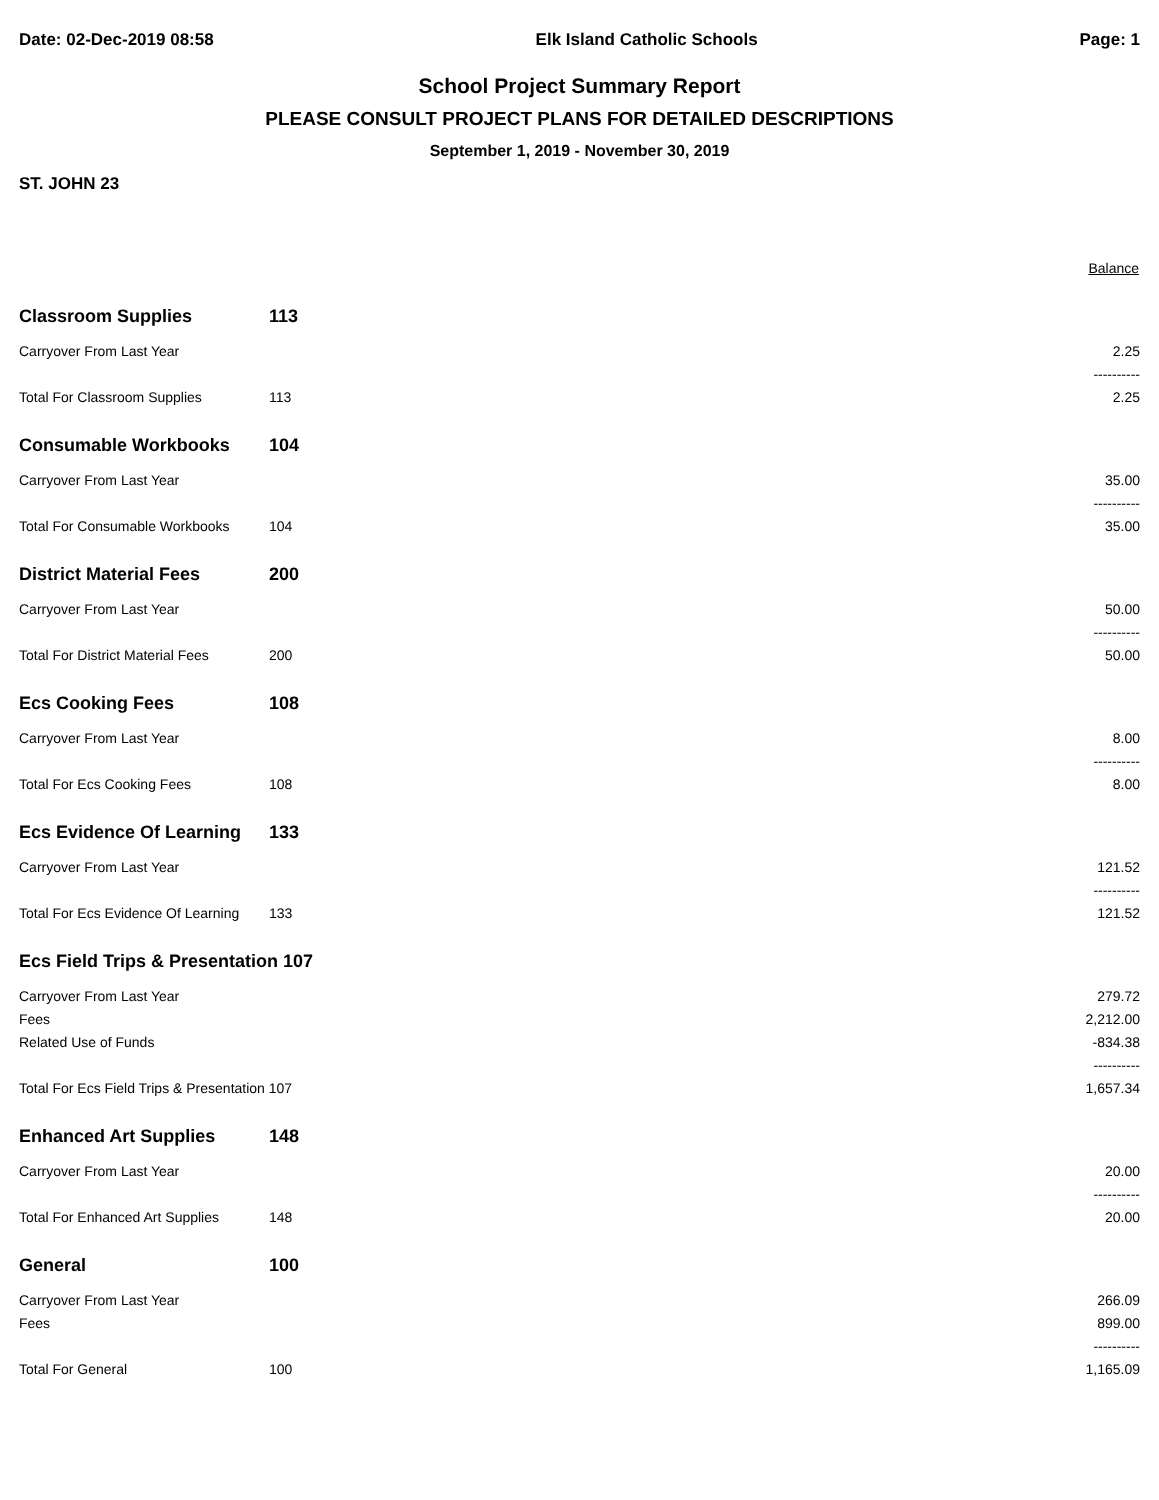Date: 02-Dec-2019 08:58 Elk Island Catholic Schools Page: 1
School Project Summary Report
PLEASE CONSULT PROJECT PLANS FOR DETAILED DESCRIPTIONS
September 1, 2019 - November 30, 2019
ST. JOHN 23
| | | Balance |
| Classroom Supplies | 113 | |
| Carryover From Last Year | | 2.25 |
| | | ---------- |
| Total For Classroom Supplies | 113 | 2.25 |
| Consumable Workbooks | 104 | |
| Carryover From Last Year | | 35.00 |
| | | ---------- |
| Total For Consumable Workbooks | 104 | 35.00 |
| District Material Fees | 200 | |
| Carryover From Last Year | | 50.00 |
| | | ---------- |
| Total For District Material Fees | 200 | 50.00 |
| Ecs Cooking Fees | 108 | |
| Carryover From Last Year | | 8.00 |
| | | ---------- |
| Total For Ecs Cooking Fees | 108 | 8.00 |
| Ecs Evidence Of Learning | 133 | |
| Carryover From Last Year | | 121.52 |
| | | ---------- |
| Total For Ecs Evidence Of Learning | 133 | 121.52 |
| Ecs Field Trips & Presentation 107 | | |
| Carryover From Last Year | | 279.72 |
| Fees | | 2,212.00 |
| Related Use of Funds | | -834.38 |
| | | ---------- |
| Total For Ecs Field Trips & Presentation 107 | | 1,657.34 |
| Enhanced Art Supplies | 148 | |
| Carryover From Last Year | | 20.00 |
| | | ---------- |
| Total For Enhanced Art Supplies | 148 | 20.00 |
| General | 100 | |
| Carryover From Last Year | | 266.09 |
| Fees | | 899.00 |
| | | ---------- |
| Total For General | 100 | 1,165.09 |